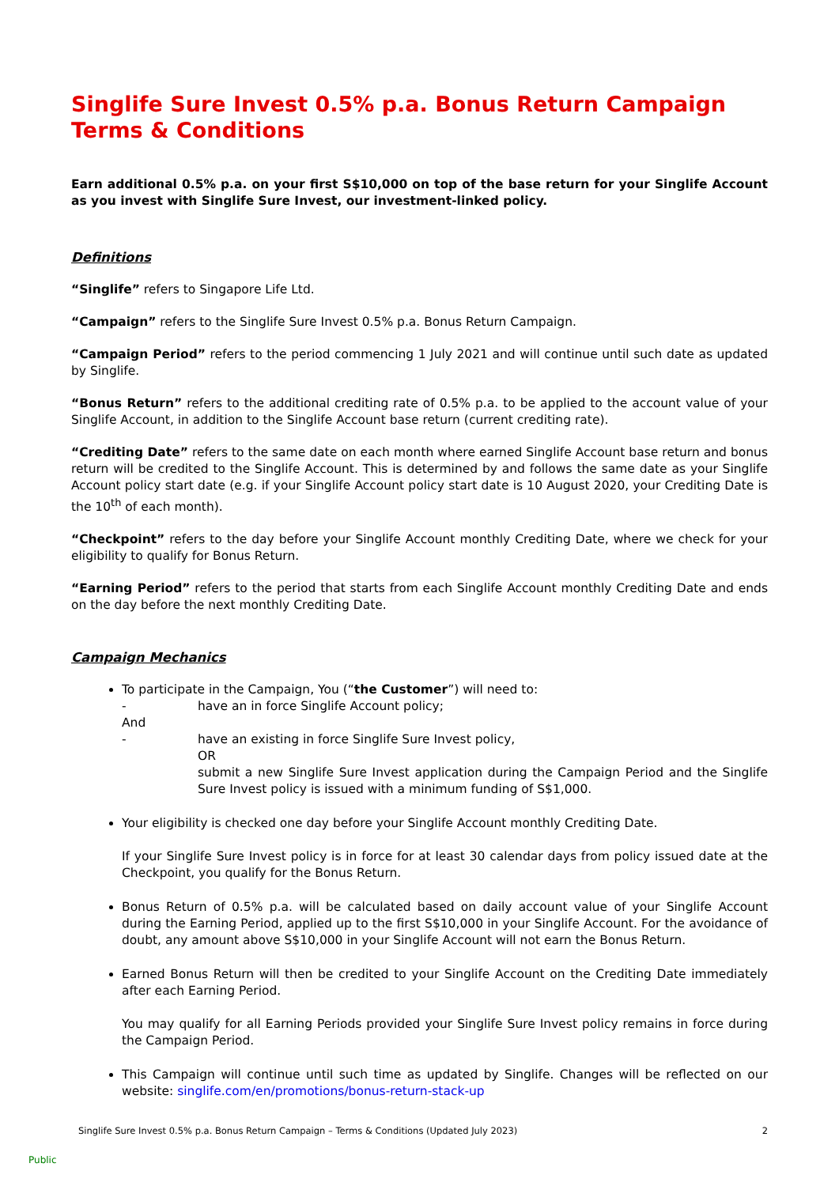Singlife Sure Invest 0.5% p.a. Bonus Return Campaign
Terms & Conditions
Earn additional 0.5% p.a. on your first S$10,000 on top of the base return for your Singlife Account as you invest with Singlife Sure Invest, our investment-linked policy.
Definitions
“Singlife” refers to Singapore Life Ltd.
“Campaign” refers to the Singlife Sure Invest 0.5% p.a. Bonus Return Campaign.
“Campaign Period” refers to the period commencing 1 July 2021 and will continue until such date as updated by Singlife.
“Bonus Return” refers to the additional crediting rate of 0.5% p.a. to be applied to the account value of your Singlife Account, in addition to the Singlife Account base return (current crediting rate).
“Crediting Date” refers to the same date on each month where earned Singlife Account base return and bonus return will be credited to the Singlife Account. This is determined by and follows the same date as your Singlife Account policy start date (e.g. if your Singlife Account policy start date is 10 August 2020, your Crediting Date is the 10<sup>th</sup> of each month).
“Checkpoint” refers to the day before your Singlife Account monthly Crediting Date, where we check for your eligibility to qualify for Bonus Return.
“Earning Period” refers to the period that starts from each Singlife Account monthly Crediting Date and ends on the day before the next monthly Crediting Date.
Campaign Mechanics
To participate in the Campaign, You (“the Customer”) will need to:
- have an in force Singlife Account policy;
And
- have an existing in force Singlife Sure Invest policy,
OR
submit a new Singlife Sure Invest application during the Campaign Period and the Singlife Sure Invest policy is issued with a minimum funding of S$1,000.
Your eligibility is checked one day before your Singlife Account monthly Crediting Date.
If your Singlife Sure Invest policy is in force for at least 30 calendar days from policy issued date at the Checkpoint, you qualify for the Bonus Return.
Bonus Return of 0.5% p.a. will be calculated based on daily account value of your Singlife Account during the Earning Period, applied up to the first S$10,000 in your Singlife Account. For the avoidance of doubt, any amount above S$10,000 in your Singlife Account will not earn the Bonus Return.
Earned Bonus Return will then be credited to your Singlife Account on the Crediting Date immediately after each Earning Period.
You may qualify for all Earning Periods provided your Singlife Sure Invest policy remains in force during the Campaign Period.
This Campaign will continue until such time as updated by Singlife. Changes will be reflected on our website: singlife.com/en/promotions/bonus-return-stack-up
Singlife Sure Invest 0.5% p.a. Bonus Return Campaign – Terms & Conditions (Updated July 2023) 2
Public